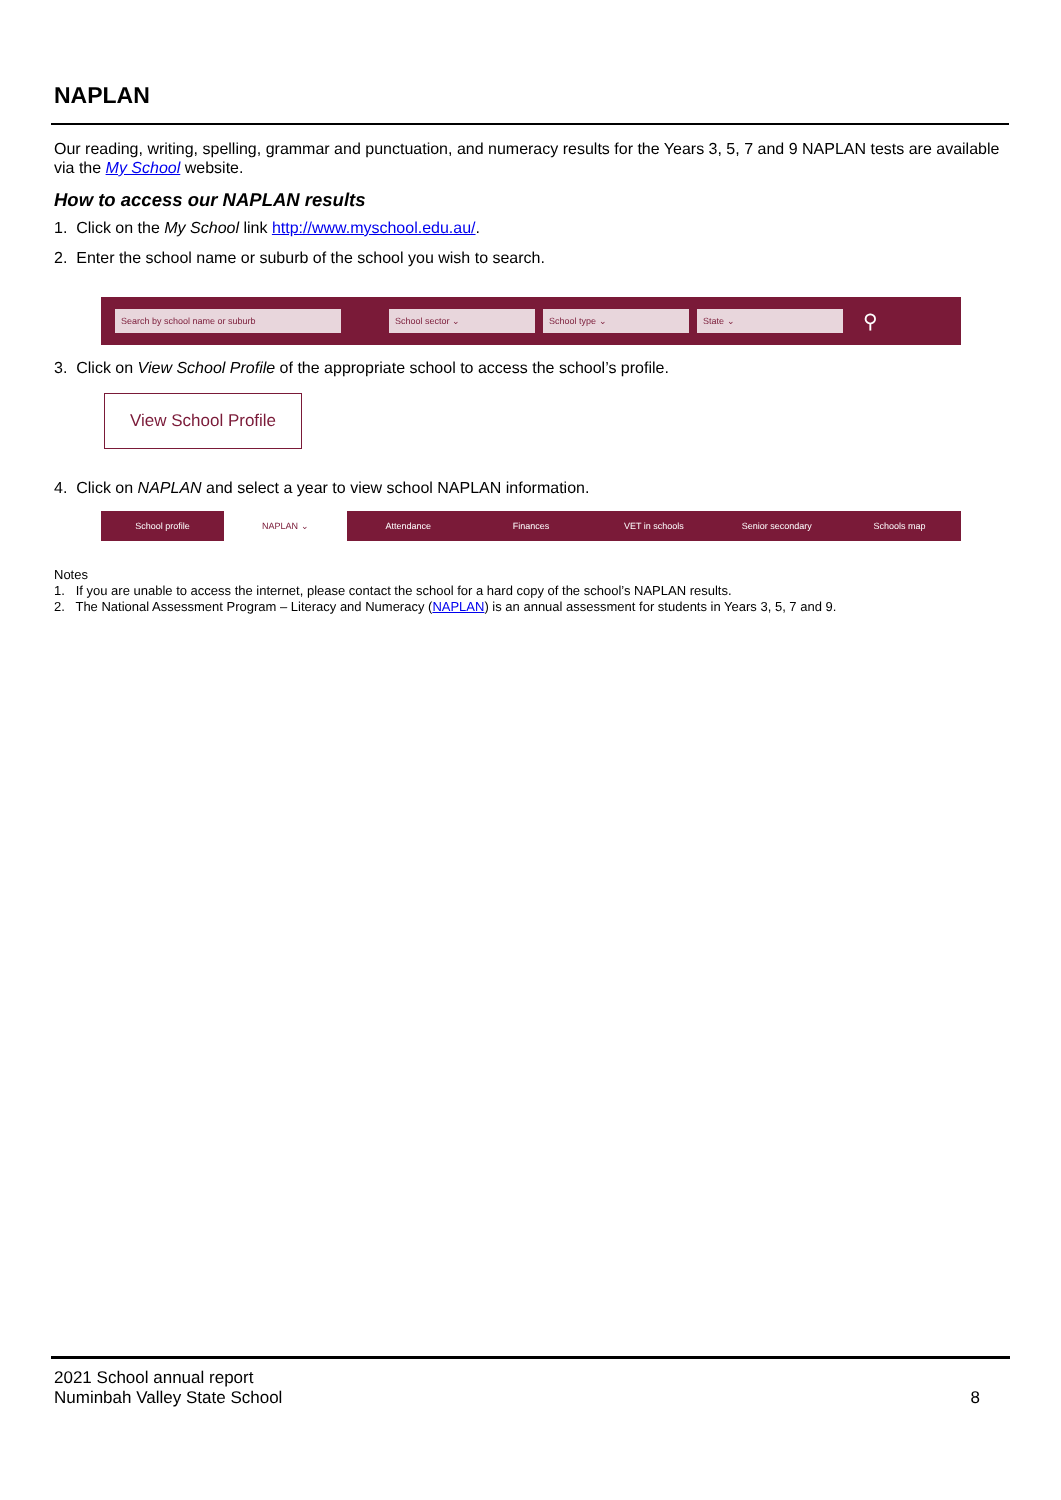NAPLAN
Our reading, writing, spelling, grammar and punctuation, and numeracy results for the Years 3, 5, 7 and 9 NAPLAN tests are available via the My School website.
How to access our NAPLAN results
1. Click on the My School link http://www.myschool.edu.au/.
2. Enter the school name or suburb of the school you wish to search.
Search by school name or suburb School sector ⌄ School type ⌄ State ⌄
⚲
3. Click on View School Profile of the appropriate school to access the school’s profile.
View School Profile
4. Click on NAPLAN and select a year to view school NAPLAN information.
School profile NAPLAN ⌄ Attendance Finances VET in schools Senior secondary Schools map
Notes
1. If you are unable to access the internet, please contact the school for a hard copy of the school’s NAPLAN results.
2. The National Assessment Program – Literacy and Numeracy (NAPLAN) is an annual assessment for students in Years 3, 5, 7 and 9.
2021 School annual report
Numinbah Valley State School
8